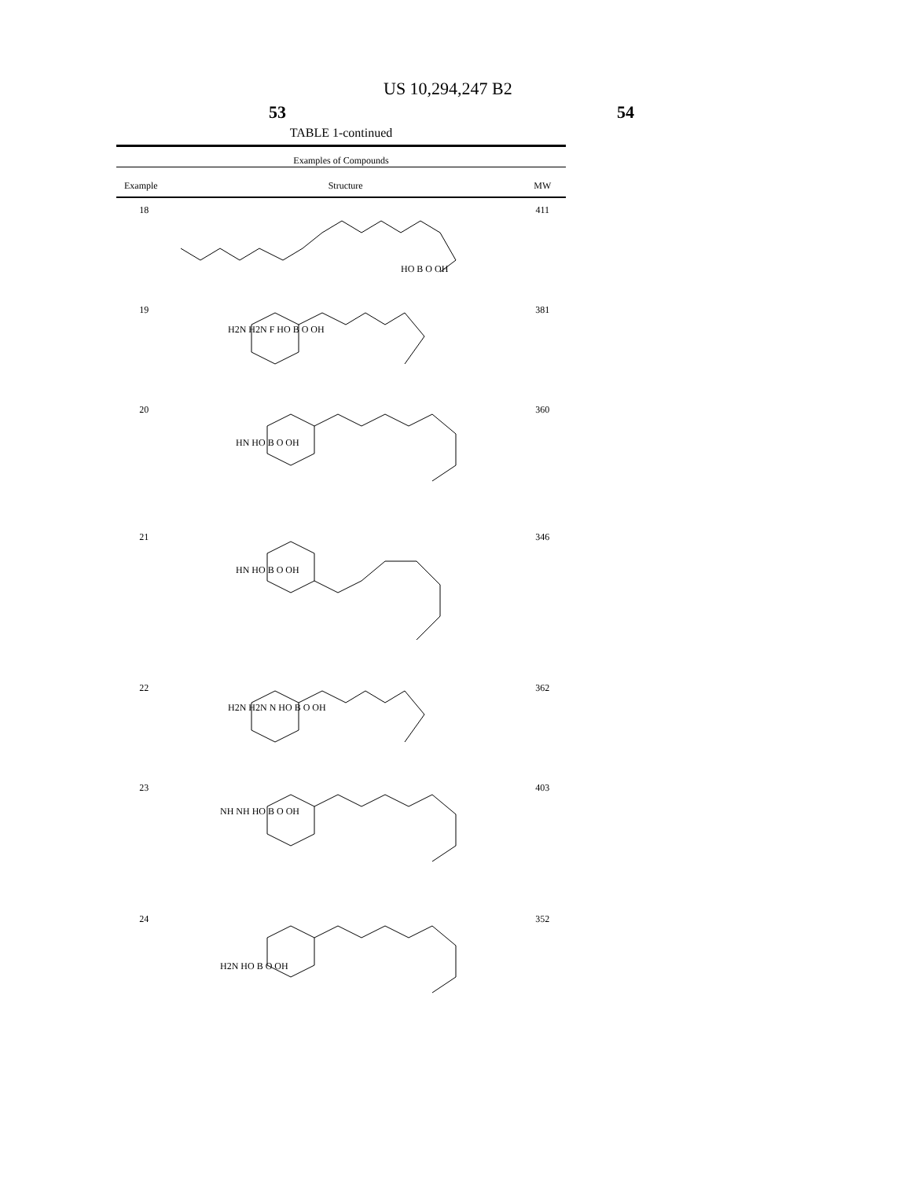US 10,294,247 B2
53 54
TABLE 1-continued
| Examples of Compounds | | |
| Example | Structure | MW |
| 18 | HO B O OH | 411 |
| 19 | H2N H2N F HO B O OH | 381 |
| 20 | HN HO B O OH | 360 |
| 21 | HN HO B O OH | 346 |
| 22 | H2N H2N N HO B O OH | 362 |
| 23 | NH NH HO B O OH | 403 |
| 24 | H2N HO B O OH | 352 |